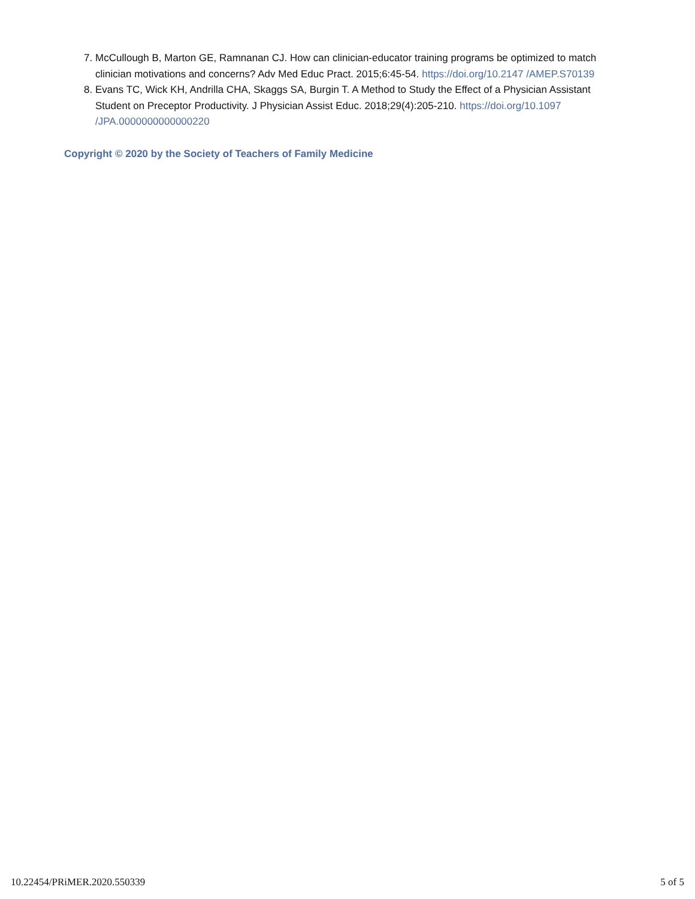7. McCullough B, Marton GE, Ramnanan CJ. How can clinician-educator training programs be optimized to match clinician motivations and concerns? Adv Med Educ Pract. 2015;6:45-54. https://doi.org/10.2147 /AMEP.S70139
8. Evans TC, Wick KH, Andrilla CHA, Skaggs SA, Burgin T. A Method to Study the Effect of a Physician Assistant Student on Preceptor Productivity. J Physician Assist Educ. 2018;29(4):205-210. https://doi.org/10.1097 /JPA.0000000000000220
Copyright © 2020 by the Society of Teachers of Family Medicine
10.22454/PRiMER.2020.550339 5 of 5